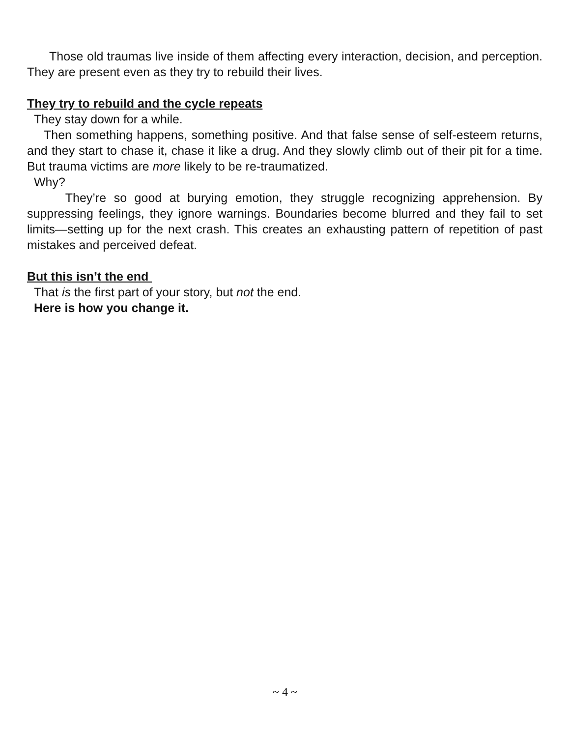Those old traumas live inside of them affecting every interaction, decision, and perception. They are present even as they try to rebuild their lives.
They try to rebuild and the cycle repeats
They stay down for a while.
Then something happens, something positive. And that false sense of self-esteem returns, and they start to chase it, chase it like a drug. And they slowly climb out of their pit for a time. But trauma victims are more likely to be re-traumatized.
Why?
They’re so good at burying emotion, they struggle recognizing apprehension. By suppressing feelings, they ignore warnings. Boundaries become blurred and they fail to set limits—setting up for the next crash. This creates an exhausting pattern of repetition of past mistakes and perceived defeat.
But this isn’t the end
That is the first part of your story, but not the end.
Here is how you change it.
~ 4 ~